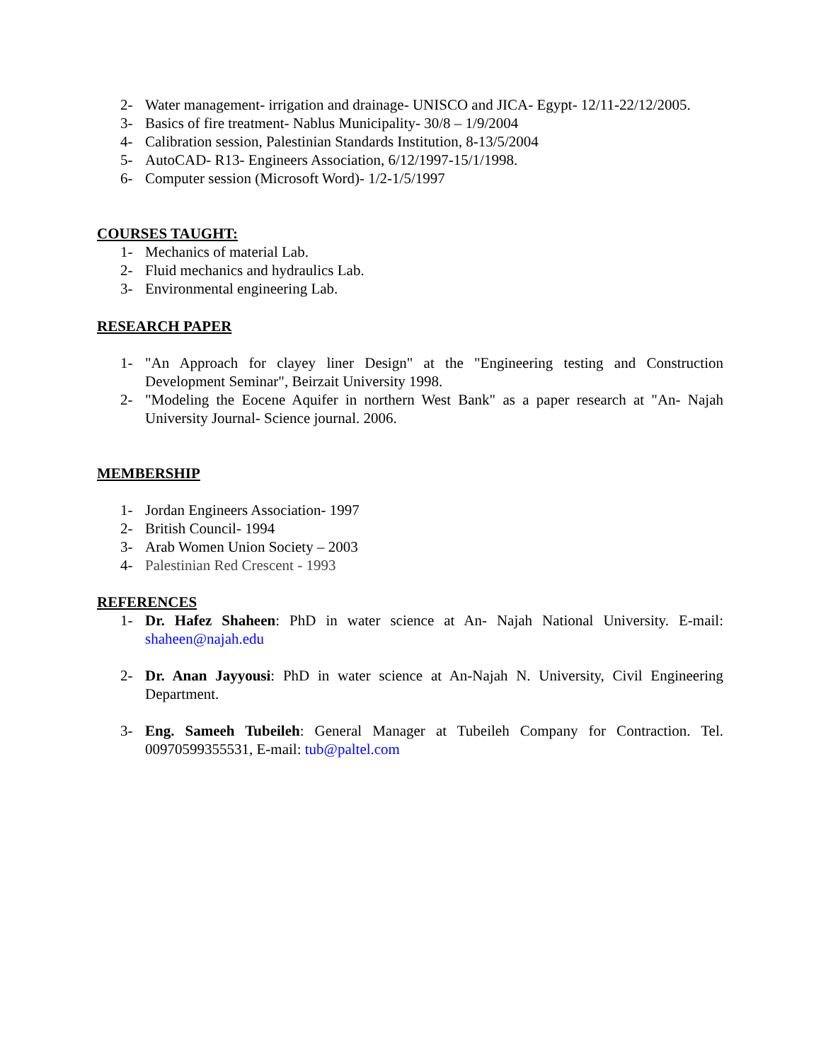2- Water management- irrigation and drainage- UNISCO and JICA- Egypt- 12/11-22/12/2005.
3- Basics of fire treatment- Nablus Municipality- 30/8 – 1/9/2004
4- Calibration session, Palestinian Standards Institution, 8-13/5/2004
5- AutoCAD- R13- Engineers Association, 6/12/1997-15/1/1998.
6- Computer session (Microsoft Word)- 1/2-1/5/1997
COURSES TAUGHT:
1- Mechanics of material Lab.
2- Fluid mechanics and hydraulics Lab.
3- Environmental engineering Lab.
RESEARCH PAPER
1- "An Approach for clayey liner Design" at the "Engineering testing and Construction Development Seminar", Beirzait University 1998.
2- "Modeling the Eocene Aquifer in northern West Bank" as a paper research at "An- Najah University Journal- Science journal. 2006.
MEMBERSHIP
1- Jordan Engineers Association- 1997
2- British Council- 1994
3- Arab Women Union Society – 2003
4- Palestinian Red Crescent - 1993
REFERENCES
1- Dr. Hafez Shaheen: PhD in water science at An- Najah National University. E-mail: shaheen@najah.edu
2- Dr. Anan Jayyousi: PhD in water science at An-Najah N. University, Civil Engineering Department.
3- Eng. Sameeh Tubeileh: General Manager at Tubeileh Company for Contraction. Tel. 00970599355531, E-mail: tub@paltel.com